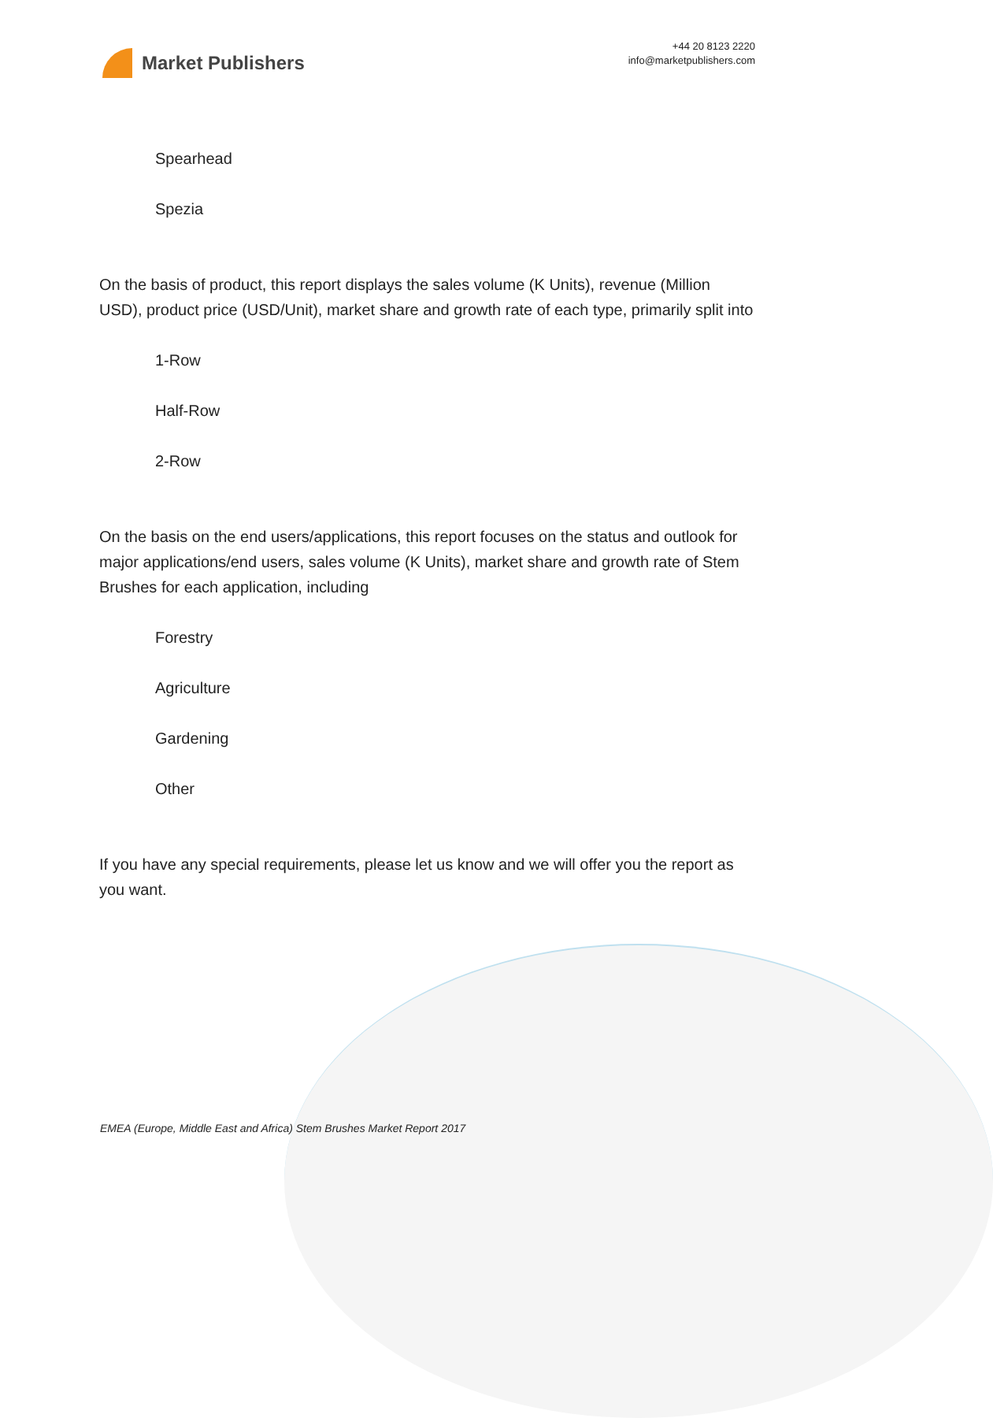Market Publishers
+44 20 8123 2220
info@marketpublishers.com
Spearhead
Spezia
On the basis of product, this report displays the sales volume (K Units), revenue (Million USD), product price (USD/Unit), market share and growth rate of each type, primarily split into
1-Row
Half-Row
2-Row
On the basis on the end users/applications, this report focuses on the status and outlook for major applications/end users, sales volume (K Units), market share and growth rate of Stem Brushes for each application, including
Forestry
Agriculture
Gardening
Other
If you have any special requirements, please let us know and we will offer you the report as you want.
EMEA (Europe, Middle East and Africa) Stem Brushes Market Report 2017